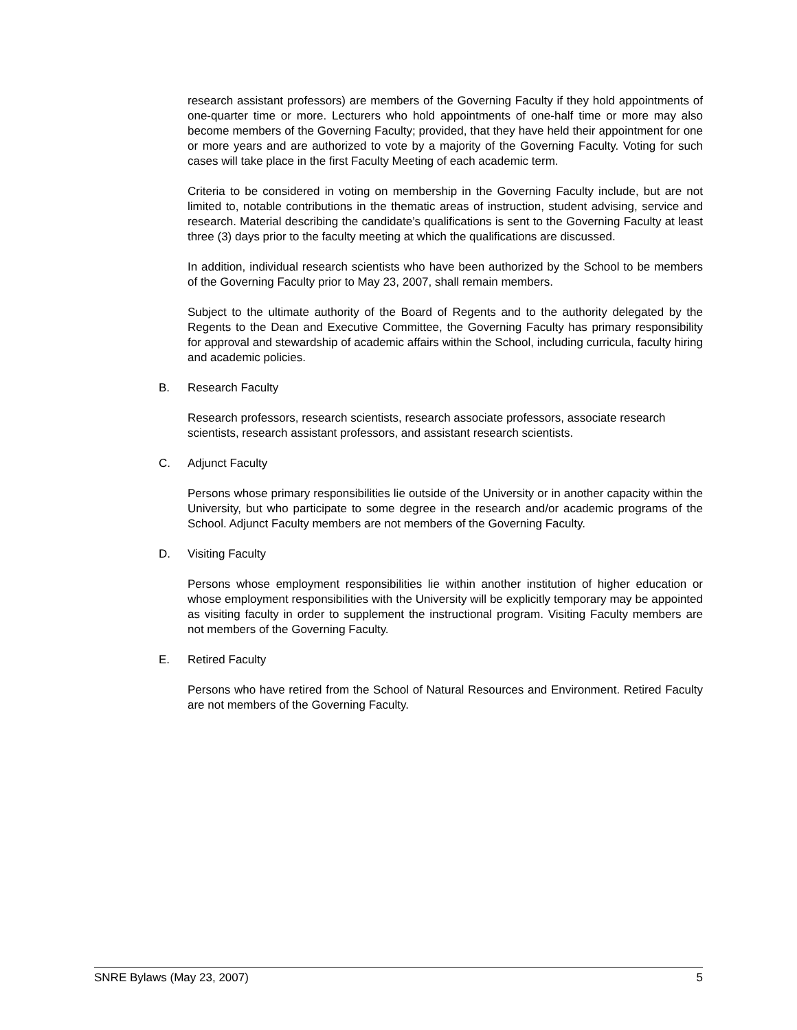research assistant professors) are members of the Governing Faculty if they hold appointments of one-quarter time or more. Lecturers who hold appointments of one-half time or more may also become members of the Governing Faculty; provided, that they have held their appointment for one or more years and are authorized to vote by a majority of the Governing Faculty. Voting for such cases will take place in the first Faculty Meeting of each academic term.
Criteria to be considered in voting on membership in the Governing Faculty include, but are not limited to, notable contributions in the thematic areas of instruction, student advising, service and research. Material describing the candidate’s qualifications is sent to the Governing Faculty at least three (3) days prior to the faculty meeting at which the qualifications are discussed.
In addition, individual research scientists who have been authorized by the School to be members of the Governing Faculty prior to May 23, 2007, shall remain members.
Subject to the ultimate authority of the Board of Regents and to the authority delegated by the Regents to the Dean and Executive Committee, the Governing Faculty has primary responsibility for approval and stewardship of academic affairs within the School, including curricula, faculty hiring and academic policies.
B. Research Faculty
Research professors, research scientists, research associate professors, associate research scientists, research assistant professors, and assistant research scientists.
C. Adjunct Faculty
Persons whose primary responsibilities lie outside of the University or in another capacity within the University, but who participate to some degree in the research and/or academic programs of the School. Adjunct Faculty members are not members of the Governing Faculty.
D. Visiting Faculty
Persons whose employment responsibilities lie within another institution of higher education or whose employment responsibilities with the University will be explicitly temporary may be appointed as visiting faculty in order to supplement the instructional program. Visiting Faculty members are not members of the Governing Faculty.
E. Retired Faculty
Persons who have retired from the School of Natural Resources and Environment. Retired Faculty are not members of the Governing Faculty.
SNRE Bylaws (May 23, 2007) 5